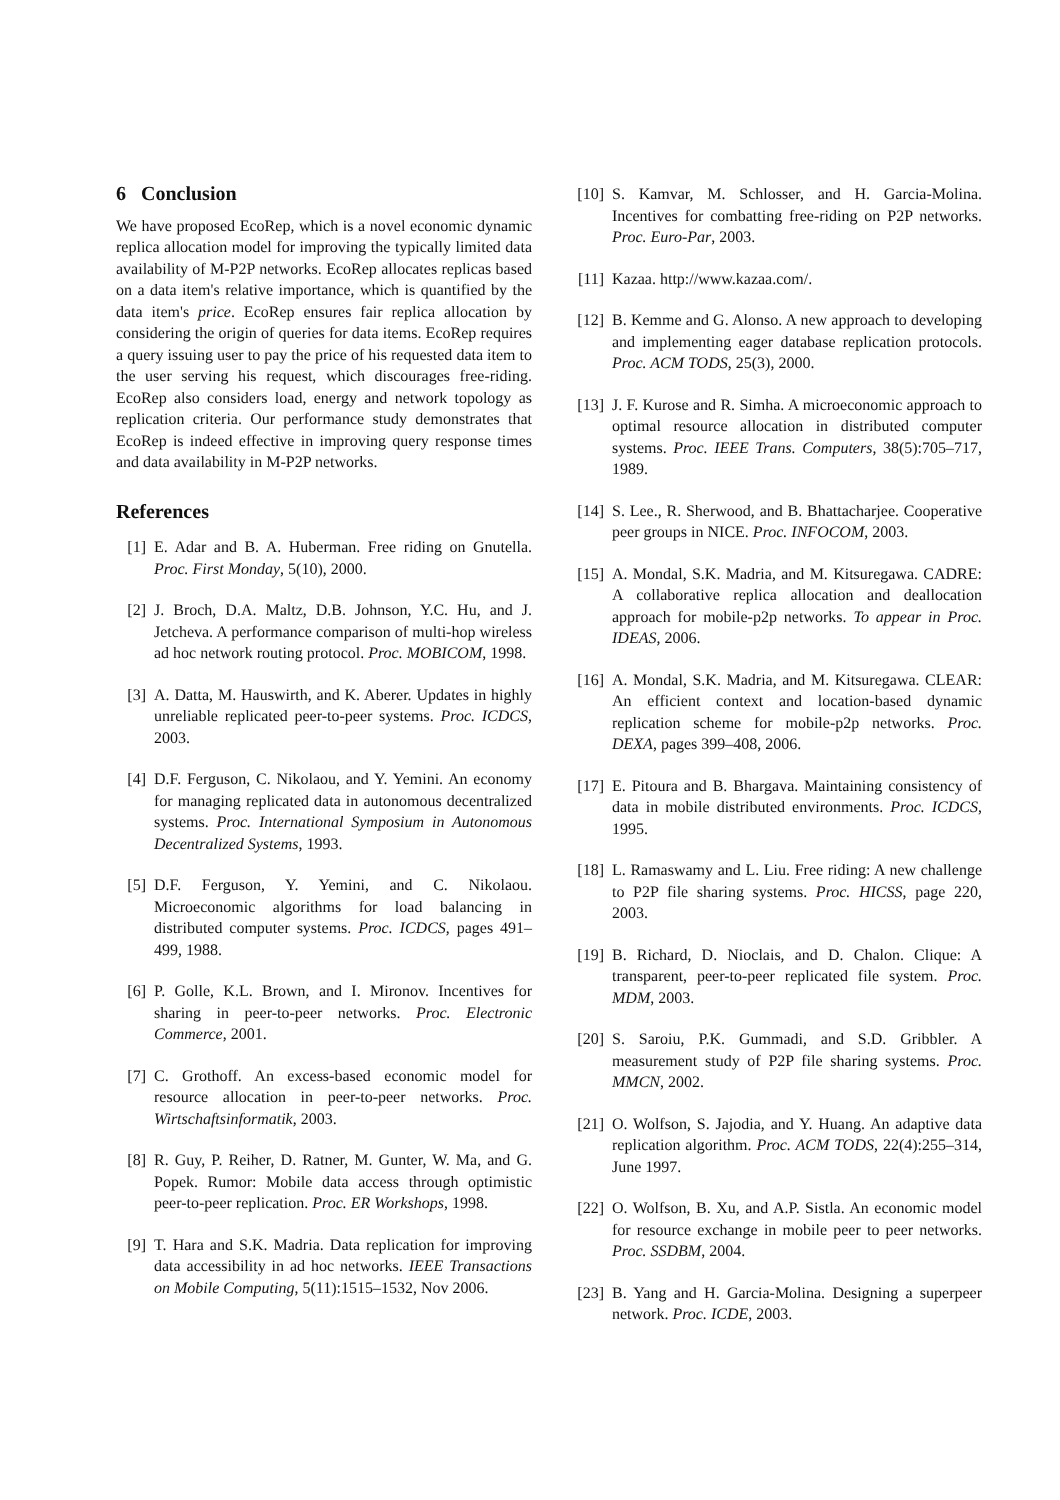6 Conclusion
We have proposed EcoRep, which is a novel economic dynamic replica allocation model for improving the typically limited data availability of M-P2P networks. EcoRep allocates replicas based on a data item's relative importance, which is quantified by the data item's price. EcoRep ensures fair replica allocation by considering the origin of queries for data items. EcoRep requires a query issuing user to pay the price of his requested data item to the user serving his request, which discourages free-riding. EcoRep also considers load, energy and network topology as replication criteria. Our performance study demonstrates that EcoRep is indeed effective in improving query response times and data availability in M-P2P networks.
References
[1] E. Adar and B. A. Huberman. Free riding on Gnutella. Proc. First Monday, 5(10), 2000.
[2] J. Broch, D.A. Maltz, D.B. Johnson, Y.C. Hu, and J. Jetcheva. A performance comparison of multi-hop wireless ad hoc network routing protocol. Proc. MOBICOM, 1998.
[3] A. Datta, M. Hauswirth, and K. Aberer. Updates in highly unreliable replicated peer-to-peer systems. Proc. ICDCS, 2003.
[4] D.F. Ferguson, C. Nikolaou, and Y. Yemini. An economy for managing replicated data in autonomous decentralized systems. Proc. International Symposium in Autonomous Decentralized Systems, 1993.
[5] D.F. Ferguson, Y. Yemini, and C. Nikolaou. Microeconomic algorithms for load balancing in distributed computer systems. Proc. ICDCS, pages 491–499, 1988.
[6] P. Golle, K.L. Brown, and I. Mironov. Incentives for sharing in peer-to-peer networks. Proc. Electronic Commerce, 2001.
[7] C. Grothoff. An excess-based economic model for resource allocation in peer-to-peer networks. Proc. Wirtschaftsinformatik, 2003.
[8] R. Guy, P. Reiher, D. Ratner, M. Gunter, W. Ma, and G. Popek. Rumor: Mobile data access through optimistic peer-to-peer replication. Proc. ER Workshops, 1998.
[9] T. Hara and S.K. Madria. Data replication for improving data accessibility in ad hoc networks. IEEE Transactions on Mobile Computing, 5(11):1515–1532, Nov 2006.
[10] S. Kamvar, M. Schlosser, and H. Garcia-Molina. Incentives for combatting free-riding on P2P networks. Proc. Euro-Par, 2003.
[11] Kazaa. http://www.kazaa.com/.
[12] B. Kemme and G. Alonso. A new approach to developing and implementing eager database replication protocols. Proc. ACM TODS, 25(3), 2000.
[13] J. F. Kurose and R. Simha. A microeconomic approach to optimal resource allocation in distributed computer systems. Proc. IEEE Trans. Computers, 38(5):705–717, 1989.
[14] S. Lee., R. Sherwood, and B. Bhattacharjee. Cooperative peer groups in NICE. Proc. INFOCOM, 2003.
[15] A. Mondal, S.K. Madria, and M. Kitsuregawa. CADRE: A collaborative replica allocation and deallocation approach for mobile-p2p networks. To appear in Proc. IDEAS, 2006.
[16] A. Mondal, S.K. Madria, and M. Kitsuregawa. CLEAR: An efficient context and location-based dynamic replication scheme for mobile-p2p networks. Proc. DEXA, pages 399–408, 2006.
[17] E. Pitoura and B. Bhargava. Maintaining consistency of data in mobile distributed environments. Proc. ICDCS, 1995.
[18] L. Ramaswamy and L. Liu. Free riding: A new challenge to P2P file sharing systems. Proc. HICSS, page 220, 2003.
[19] B. Richard, D. Nioclais, and D. Chalon. Clique: A transparent, peer-to-peer replicated file system. Proc. MDM, 2003.
[20] S. Saroiu, P.K. Gummadi, and S.D. Gribbler. A measurement study of P2P file sharing systems. Proc. MMCN, 2002.
[21] O. Wolfson, S. Jajodia, and Y. Huang. An adaptive data replication algorithm. Proc. ACM TODS, 22(4):255–314, June 1997.
[22] O. Wolfson, B. Xu, and A.P. Sistla. An economic model for resource exchange in mobile peer to peer networks. Proc. SSDBM, 2004.
[23] B. Yang and H. Garcia-Molina. Designing a superpeer network. Proc. ICDE, 2003.